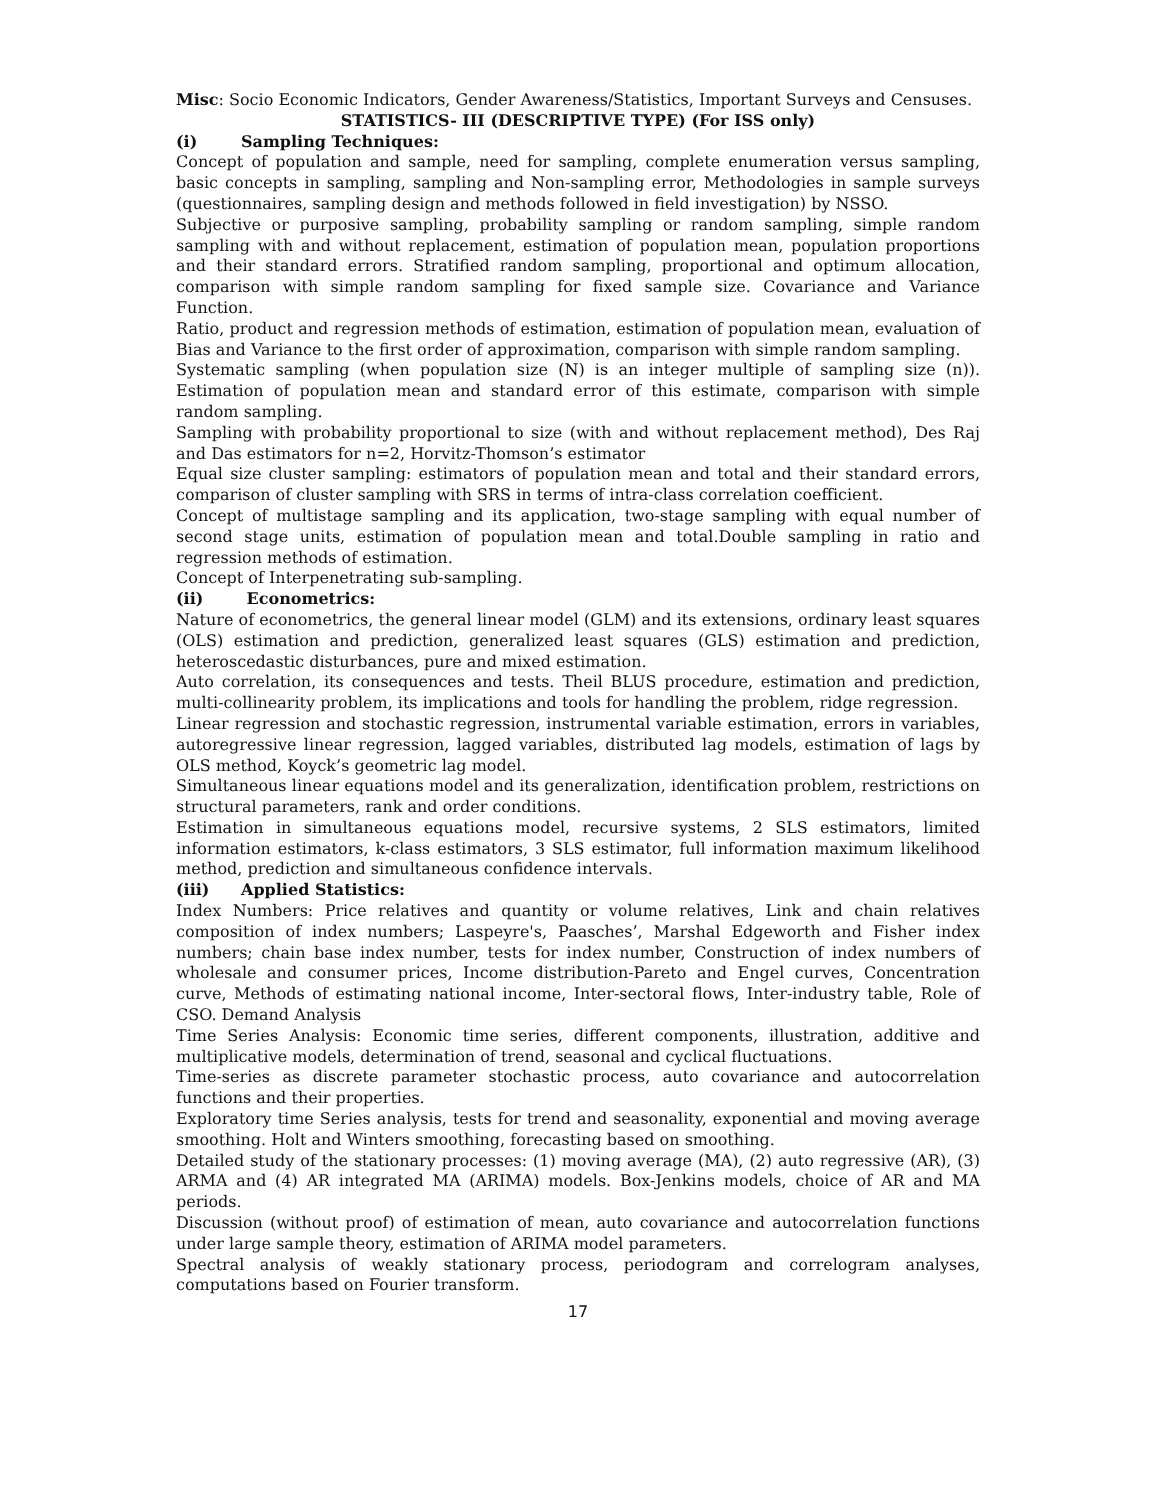Misc: Socio Economic Indicators, Gender Awareness/Statistics, Important Surveys and Censuses.
STATISTICS- III (DESCRIPTIVE TYPE) (For ISS only)
(i) Sampling Techniques:
Concept of population and sample, need for sampling, complete enumeration versus sampling, basic concepts in sampling, sampling and Non-sampling error, Methodologies in sample surveys (questionnaires, sampling design and methods followed in field investigation) by NSSO.
Subjective or purposive sampling, probability sampling or random sampling, simple random sampling with and without replacement, estimation of population mean, population proportions and their standard errors. Stratified random sampling, proportional and optimum allocation, comparison with simple random sampling for fixed sample size. Covariance and Variance Function.
Ratio, product and regression methods of estimation, estimation of population mean, evaluation of Bias and Variance to the first order of approximation, comparison with simple random sampling.
Systematic sampling (when population size (N) is an integer multiple of sampling size (n)). Estimation of population mean and standard error of this estimate, comparison with simple random sampling.
Sampling with probability proportional to size (with and without replacement method), Des Raj and Das estimators for n=2, Horvitz-Thomson’s estimator
Equal size cluster sampling: estimators of population mean and total and their standard errors, comparison of cluster sampling with SRS in terms of intra-class correlation coefficient.
Concept of multistage sampling and its application, two-stage sampling with equal number of second stage units, estimation of population mean and total.Double sampling in ratio and regression methods of estimation.
Concept of Interpenetrating sub-sampling.
(ii) Econometrics:
Nature of econometrics, the general linear model (GLM) and its extensions, ordinary least squares (OLS) estimation and prediction, generalized least squares (GLS) estimation and prediction, heteroscedastic disturbances, pure and mixed estimation.
Auto correlation, its consequences and tests. Theil BLUS procedure, estimation and prediction, multi-collinearity problem, its implications and tools for handling the problem, ridge regression.
Linear regression and stochastic regression, instrumental variable estimation, errors in variables, autoregressive linear regression, lagged variables, distributed lag models, estimation of lags by OLS method, Koyck’s geometric lag model.
Simultaneous linear equations model and its generalization, identification problem, restrictions on structural parameters, rank and order conditions.
Estimation in simultaneous equations model, recursive systems, 2 SLS estimators, limited information estimators, k-class estimators, 3 SLS estimator, full information maximum likelihood method, prediction and simultaneous confidence intervals.
(iii) Applied Statistics:
Index Numbers: Price relatives and quantity or volume relatives, Link and chain relatives composition of index numbers; Laspeyre's, Paasches’, Marshal Edgeworth and Fisher index numbers; chain base index number, tests for index number, Construction of index numbers of wholesale and consumer prices, Income distribution-Pareto and Engel curves, Concentration curve, Methods of estimating national income, Inter-sectoral flows, Inter-industry table, Role of CSO. Demand Analysis
Time Series Analysis: Economic time series, different components, illustration, additive and multiplicative models, determination of trend, seasonal and cyclical fluctuations.
Time-series as discrete parameter stochastic process, auto covariance and autocorrelation functions and their properties.
Exploratory time Series analysis, tests for trend and seasonality, exponential and moving average smoothing. Holt and Winters smoothing, forecasting based on smoothing.
Detailed study of the stationary processes: (1) moving average (MA), (2) auto regressive (AR), (3) ARMA and (4) AR integrated MA (ARIMA) models. Box-Jenkins models, choice of AR and MA periods.
Discussion (without proof) of estimation of mean, auto covariance and autocorrelation functions under large sample theory, estimation of ARIMA model parameters.
Spectral analysis of weakly stationary process, periodogram and correlogram analyses, computations based on Fourier transform.
17